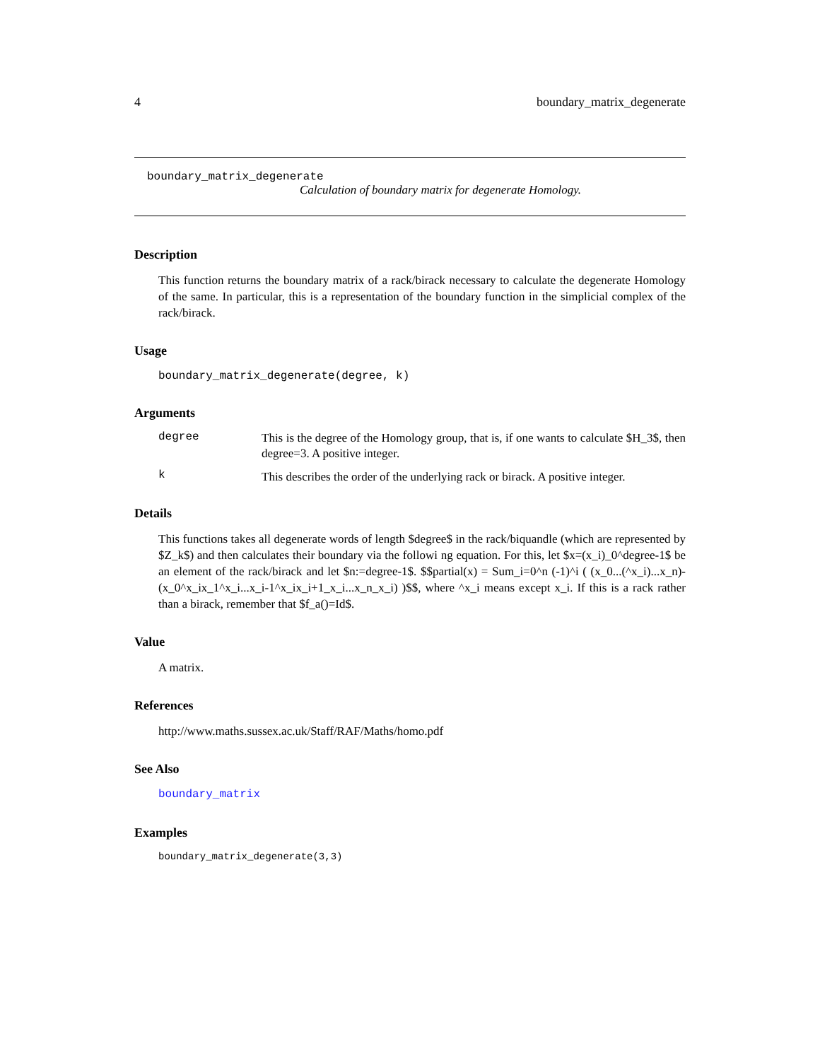4 boundary_matrix_degenerate
boundary_matrix_degenerate
Calculation of boundary matrix for degenerate Homology.
Description
This function returns the boundary matrix of a rack/birack necessary to calculate the degenerate Homology of the same. In particular, this is a representation of the boundary function in the simplicial complex of the rack/birack.
Usage
boundary_matrix_degenerate(degree, k)
Arguments
degree
This is the degree of the Homology group, that is, if one wants to calculate $H_3$, then degree=3. A positive integer.
k
This describes the order of the underlying rack or birack. A positive integer.
Details
This functions takes all degenerate words of length $degree$ in the rack/biquandle (which are represented by $Z_k$) and then calculates their boundary via the followi ng equation. For this, let $x=(x_i)_0^degree-1$ be an element of the rack/birack and let $n:=degree-1$. $$partial(x) = Sum_i=0^n (-1)^i ( (x_0...(^x_i)...x_n)-(x_0^x_ix_1^x_i...x_i-1^x_ix_i+1_x_i...x_n_x_i) )$$, where ^x_i means except x_i. If this is a rack rather than a birack, remember that $f_a()=Id$.
Value
A matrix.
References
http://www.maths.sussex.ac.uk/Staff/RAF/Maths/homo.pdf
See Also
boundary_matrix
Examples
boundary_matrix_degenerate(3,3)